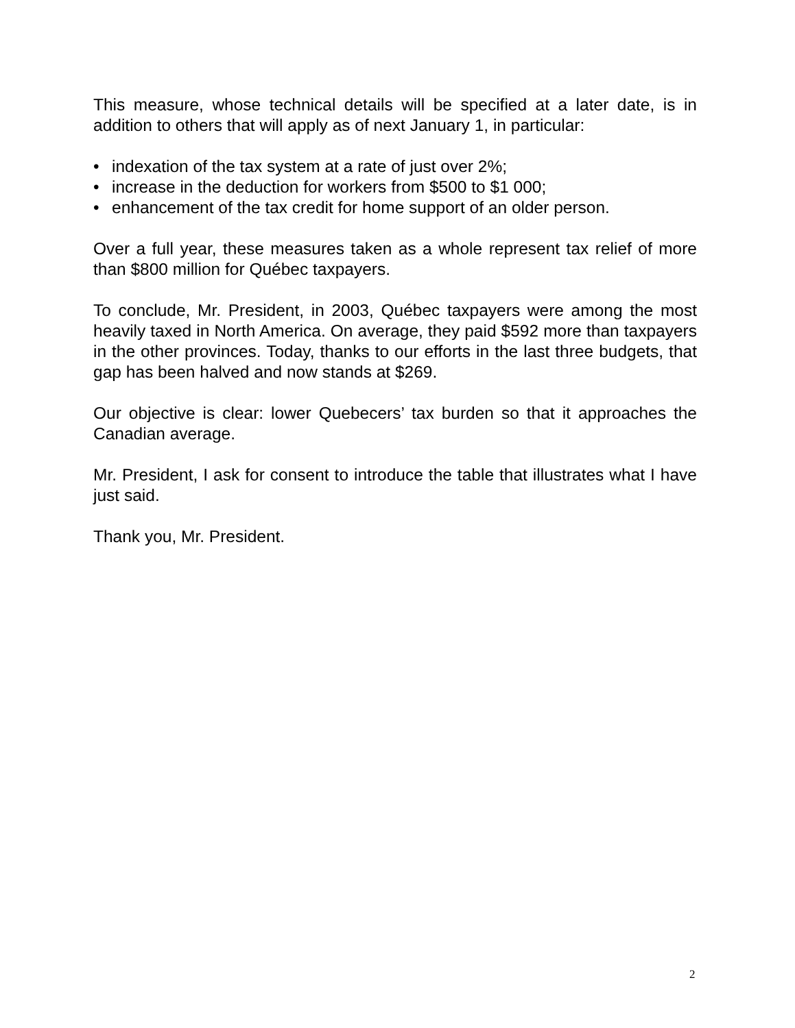This measure, whose technical details will be specified at a later date, is in addition to others that will apply as of next January 1, in particular:
• indexation of the tax system at a rate of just over 2%;
• increase in the deduction for workers from $500 to $1 000;
• enhancement of the tax credit for home support of an older person.
Over a full year, these measures taken as a whole represent tax relief of more than $800 million for Québec taxpayers.
To conclude, Mr. President, in 2003, Québec taxpayers were among the most heavily taxed in North America. On average, they paid $592 more than taxpayers in the other provinces. Today, thanks to our efforts in the last three budgets, that gap has been halved and now stands at $269.
Our objective is clear: lower Quebecers’ tax burden so that it approaches the Canadian average.
Mr. President, I ask for consent to introduce the table that illustrates what I have just said.
Thank you, Mr. President.
2